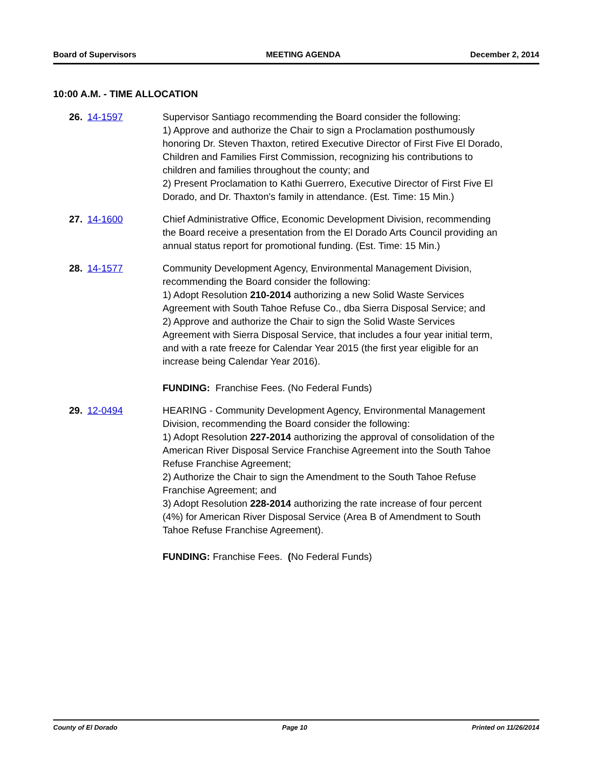Board of Supervisors MEETING AGENDA December 2, 2014
10:00 A.M. - TIME ALLOCATION
26. 14-1597 Supervisor Santiago recommending the Board consider the following:
1) Approve and authorize the Chair to sign a Proclamation posthumously honoring Dr. Steven Thaxton, retired Executive Director of First Five El Dorado, Children and Families First Commission, recognizing his contributions to children and families throughout the county; and
2) Present Proclamation to Kathi Guerrero, Executive Director of First Five El Dorado, and Dr. Thaxton's family in attendance. (Est. Time: 15 Min.)
27. 14-1600 Chief Administrative Office, Economic Development Division, recommending the Board receive a presentation from the El Dorado Arts Council providing an annual status report for promotional funding. (Est. Time: 15 Min.)
28. 14-1577 Community Development Agency, Environmental Management Division, recommending the Board consider the following:
1) Adopt Resolution 210-2014 authorizing a new Solid Waste Services Agreement with South Tahoe Refuse Co., dba Sierra Disposal Service; and
2) Approve and authorize the Chair to sign the Solid Waste Services Agreement with Sierra Disposal Service, that includes a four year initial term, and with a rate freeze for Calendar Year 2015 (the first year eligible for an increase being Calendar Year 2016).
FUNDING: Franchise Fees. (No Federal Funds)
29. 12-0494 HEARING - Community Development Agency, Environmental Management Division, recommending the Board consider the following:
1) Adopt Resolution 227-2014 authorizing the approval of consolidation of the American River Disposal Service Franchise Agreement into the South Tahoe Refuse Franchise Agreement;
2) Authorize the Chair to sign the Amendment to the South Tahoe Refuse Franchise Agreement; and
3) Adopt Resolution 228-2014 authorizing the rate increase of four percent (4%) for American River Disposal Service (Area B of Amendment to South Tahoe Refuse Franchise Agreement).
FUNDING: Franchise Fees. (No Federal Funds)
County of El Dorado Page 10 Printed on 11/26/2014